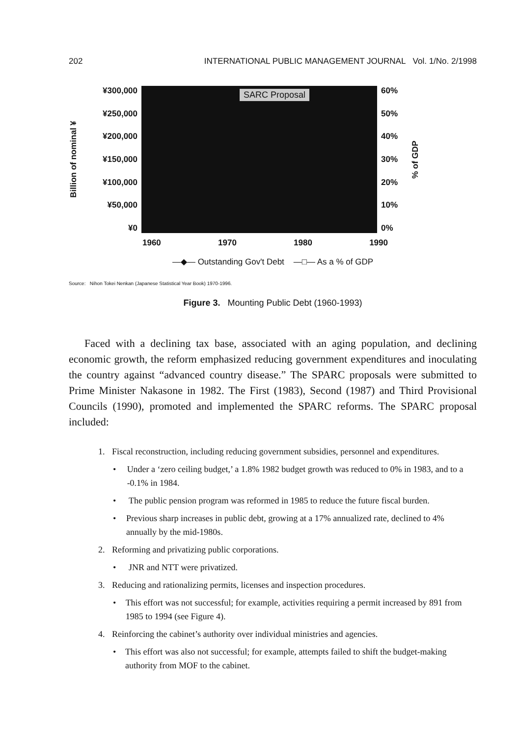202 INTERNATIONAL PUBLIC MANAGEMENT JOURNAL Vol. 1/No. 2/1998
Billion of nominal ¥
¥300,000
¥250,000
¥200,000
¥150,000
¥100,000
¥50,000
¥0
SARC Proposal
60%
50%
40%
30%
20%
10%
0%
% of GDP
1960 1970 1980 1990
—◆— Outstanding Gov't Debt —□— As a % of GDP
Source: Nihon Tokei Nenkan (Japanese Statistical Year Book) 1970-1996.
Figure 3. Mounting Public Debt (1960-1993)
Faced with a declining tax base, associated with an aging population, and declining economic growth, the reform emphasized reducing government expenditures and inoculating the country against “advanced country disease.” The SPARC proposals were submitted to Prime Minister Nakasone in 1982. The First (1983), Second (1987) and Third Provisional Councils (1990), promoted and implemented the SPARC reforms. The SPARC proposal included:
1. Fiscal reconstruction, including reducing government subsidies, personnel and expenditures.
• Under a ‘zero ceiling budget,’ a 1.8% 1982 budget growth was reduced to 0% in 1983, and to a -0.1% in 1984.
• The public pension program was reformed in 1985 to reduce the future fiscal burden.
• Previous sharp increases in public debt, growing at a 17% annualized rate, declined to 4% annually by the mid-1980s.
2. Reforming and privatizing public corporations.
• JNR and NTT were privatized.
3. Reducing and rationalizing permits, licenses and inspection procedures.
• This effort was not successful; for example, activities requiring a permit increased by 891 from 1985 to 1994 (see Figure 4).
4. Reinforcing the cabinet’s authority over individual ministries and agencies.
• This effort was also not successful; for example, attempts failed to shift the budget-making authority from MOF to the cabinet.